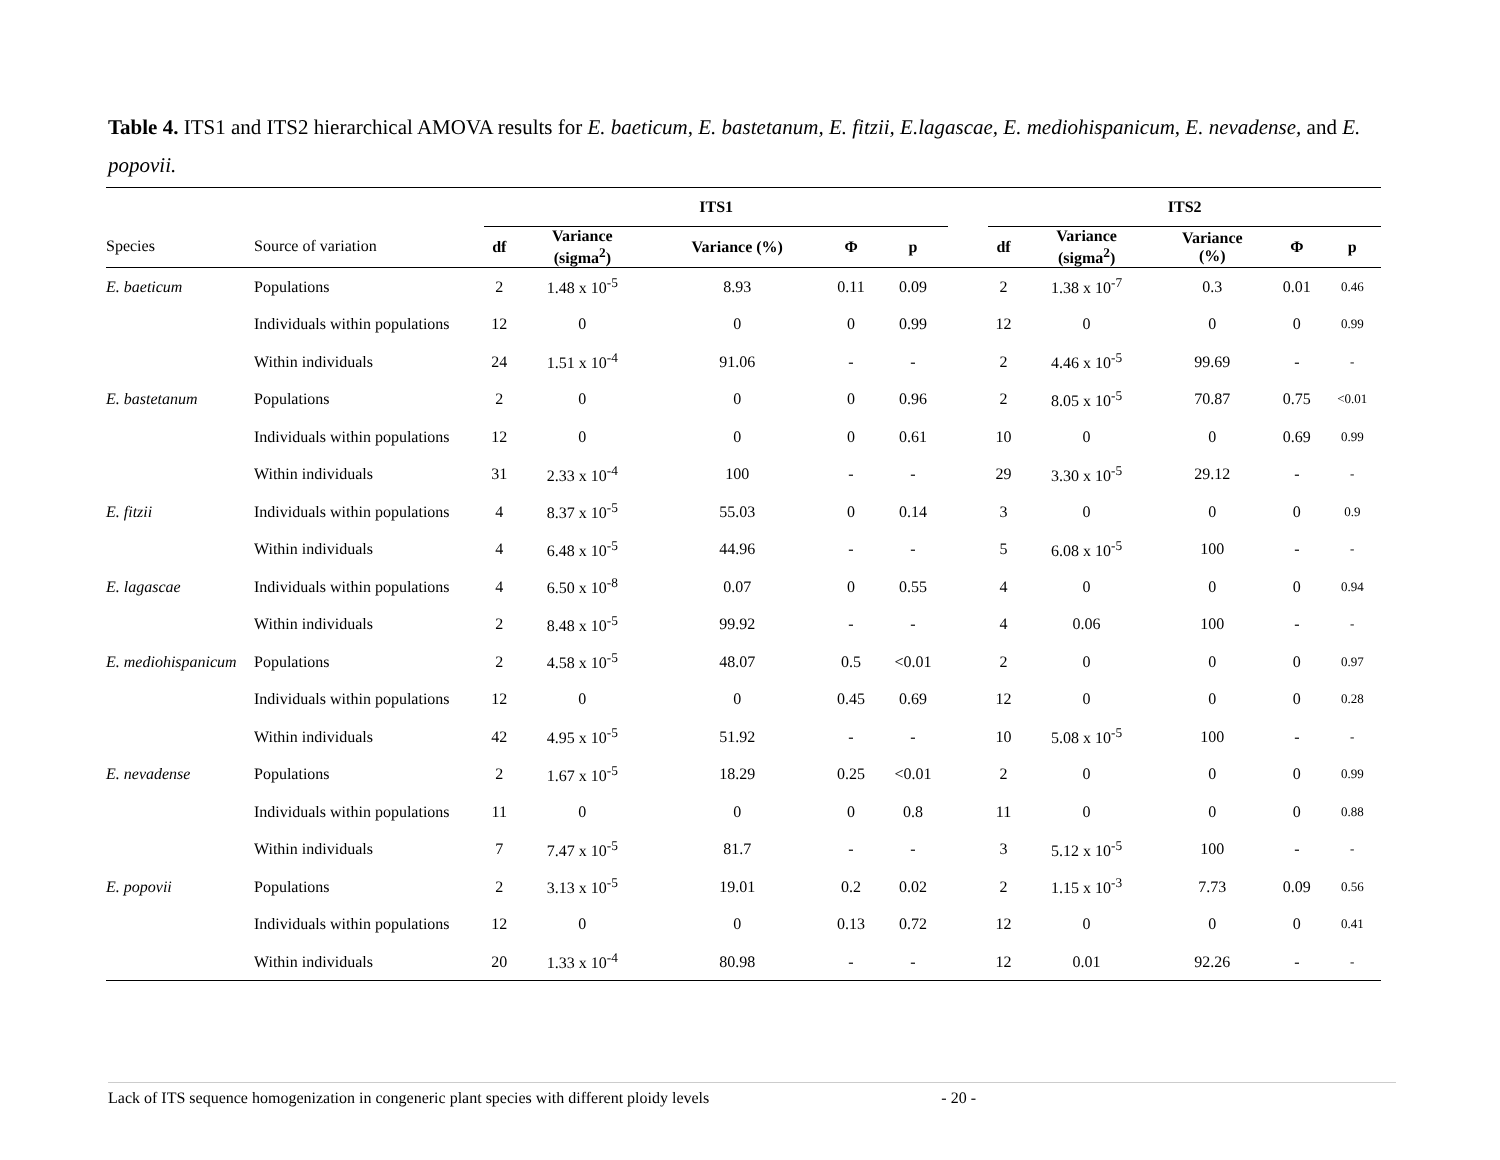Table 4. ITS1 and ITS2 hierarchical AMOVA results for E. baeticum, E. bastetanum, E. fitzii, E.lagascae, E. mediohispanicum, E. nevadense, and E. popovii.
| | | ITS1 | | | | | | ITS2 | | | | |
| --- | --- | --- | --- | --- | --- | --- | --- | --- | --- | --- | --- | --- |
| Species | Source of variation | df | Variance (sigma<sup>2</sup>) | Variance (%) | Φ | p | | df | Variance (sigma<sup>2</sup>) | Variance (%) | Φ | p |
| E. baeticum | Populations | 2 | 1.48 x 10<sup>-5</sup> | 8.93 | 0.11 | 0.09 | | 2 | 1.38 x 10<sup>-7</sup> | 0.3 | 0.01 | 0.46 |
| | Individuals within populations | 12 | 0 | 0 | 0 | 0.99 | | 12 | 0 | 0 | 0 | 0.99 |
| | Within individuals | 24 | 1.51 x 10<sup>-4</sup> | 91.06 | - | - | | 2 | 4.46 x 10<sup>-5</sup> | 99.69 | - | - |
| E. bastetanum | Populations | 2 | 0 | 0 | 0 | 0.96 | | 2 | 8.05 x 10<sup>-5</sup> | 70.87 | 0.75 | <0.01 |
| | Individuals within populations | 12 | 0 | 0 | 0 | 0.61 | | 10 | 0 | 0 | 0.69 | 0.99 |
| | Within individuals | 31 | 2.33 x 10<sup>-4</sup> | 100 | - | - | | 29 | 3.30 x 10<sup>-5</sup> | 29.12 | - | - |
| E. fitzii | Individuals within populations | 4 | 8.37 x 10<sup>-5</sup> | 55.03 | 0 | 0.14 | | 3 | 0 | 0 | 0 | 0.9 |
| | Within individuals | 4 | 6.48 x 10<sup>-5</sup> | 44.96 | - | - | | 5 | 6.08 x 10<sup>-5</sup> | 100 | - | - |
| E. lagascae | Individuals within populations | 4 | 6.50 x 10<sup>-8</sup> | 0.07 | 0 | 0.55 | | 4 | 0 | 0 | 0 | 0.94 |
| | Within individuals | 2 | 8.48 x 10<sup>-5</sup> | 99.92 | - | - | | 4 | 0.06 | 100 | - | - |
| E. mediohispanicum | Populations | 2 | 4.58 x 10<sup>-5</sup> | 48.07 | 0.5 | <0.01 | | 2 | 0 | 0 | 0 | 0.97 |
| | Individuals within populations | 12 | 0 | 0 | 0.45 | 0.69 | | 12 | 0 | 0 | 0 | 0.28 |
| | Within individuals | 42 | 4.95 x 10<sup>-5</sup> | 51.92 | - | - | | 10 | 5.08 x 10<sup>-5</sup> | 100 | - | - |
| E. nevadense | Populations | 2 | 1.67 x 10<sup>-5</sup> | 18.29 | 0.25 | <0.01 | | 2 | 0 | 0 | 0 | 0.99 |
| | Individuals within populations | 11 | 0 | 0 | 0 | 0.8 | | 11 | 0 | 0 | 0 | 0.88 |
| | Within individuals | 7 | 7.47 x 10<sup>-5</sup> | 81.7 | - | - | | 3 | 5.12 x 10<sup>-5</sup> | 100 | - | - |
| E. popovii | Populations | 2 | 3.13 x 10<sup>-5</sup> | 19.01 | 0.2 | 0.02 | | 2 | 1.15 x 10<sup>-3</sup> | 7.73 | 0.09 | 0.56 |
| | Individuals within populations | 12 | 0 | 0 | 0.13 | 0.72 | | 12 | 0 | 0 | 0 | 0.41 |
| | Within individuals | 20 | 1.33 x 10<sup>-4</sup> | 80.98 | - | - | | 12 | 0.01 | 92.26 | - | - |
Lack of ITS sequence homogenization in congeneric plant species with different ploidy levels - 20 -